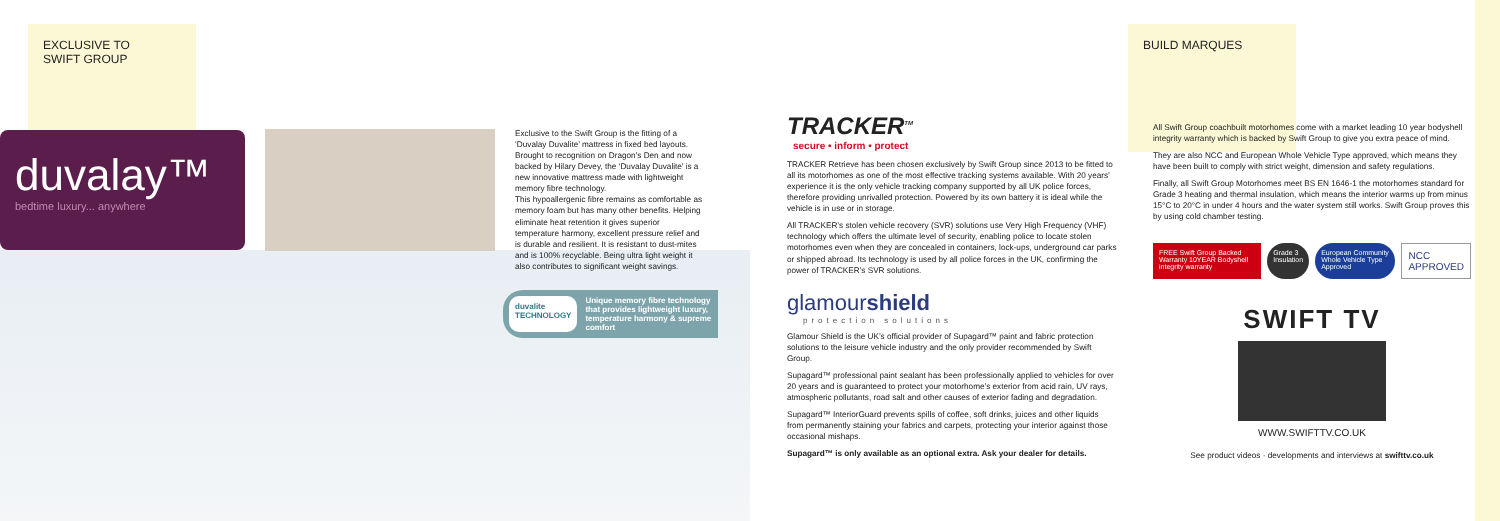EXCLUSIVE TO
SWIFT GROUP
duvalay™
bedtime luxury... anywhere
Exclusive to the Swift Group is the fitting of a ‘Duvalay Duvalite’ mattress in fixed bed layouts. Brought to recognition on Dragon’s Den and now backed by Hilary Devey, the ‘Duvalay Duvalite’ is a new innovative mattress made with lightweight memory fibre technology.
This hypoallergenic fibre remains as comfortable as memory foam but has many other benefits. Helping eliminate heat retention it gives superior temperature harmony, excellent pressure relief and is durable and resilient. It is resistant to dust-mites and is 100% recyclable. Being ultra light weight it also contributes to significant weight savings.
duvalite
TECHNOLOGY Unique memory fibre technology that provides lightweight luxury, temperature harmony & supreme comfort
TRACKER<sup>TM</sup>
secure • inform • protect
TRACKER Retrieve has been chosen exclusively by Swift Group since 2013 to be fitted to all its motorhomes as one of the most effective tracking systems available. With 20 years’ experience it is the only vehicle tracking company supported by all UK police forces, therefore providing unrivalled protection. Powered by its own battery it is ideal while the vehicle is in use or in storage.
All TRACKER’s stolen vehicle recovery (SVR) solutions use Very High Frequency (VHF) technology which offers the ultimate level of security, enabling police to locate stolen motorhomes even when they are concealed in containers, lock-ups, underground car parks or shipped abroad. Its technology is used by all police forces in the UK, confirming the power of TRACKER’s SVR solutions.
glamourshield
protection solutions
Glamour Shield is the UK’s official provider of Supagard™ paint and fabric protection solutions to the leisure vehicle industry and the only provider recommended by Swift Group.
Supagard™ professional paint sealant has been professionally applied to vehicles for over 20 years and is guaranteed to protect your motorhome’s exterior from acid rain, UV rays, atmospheric pollutants, road salt and other causes of exterior fading and degradation.
Supagard™ InteriorGuard prevents spills of coffee, soft drinks, juices and other liquids from permanently staining your fabrics and carpets, protecting your interior against those occasional mishaps.
Supagard™ is only available as an optional extra. Ask your dealer for details.
BUILD MARQUES
All Swift Group coachbuilt motorhomes come with a market leading 10 year bodyshell integrity warranty which is backed by Swift Group to give you extra peace of mind.
They are also NCC and European Whole Vehicle Type approved, which means they have been built to comply with strict weight, dimension and safety regulations.
Finally, all Swift Group Motorhomes meet BS EN 1646-1 the motorhomes standard for Grade 3 heating and thermal insulation, which means the interior warms up from minus 15°C to 20°C in under 4 hours and the water system still works. Swift Group proves this by using cold chamber testing.
FREE Swift Group Backed Warranty 10YEAR Bodyshell integrity warranty Grade 3 Insulation European Community Whole Vehicle Type Approved NCC APPROVED
SWIFT TV
WWW.SWIFTTV.CO.UK
See product videos · developments and interviews at swifttv.co.uk